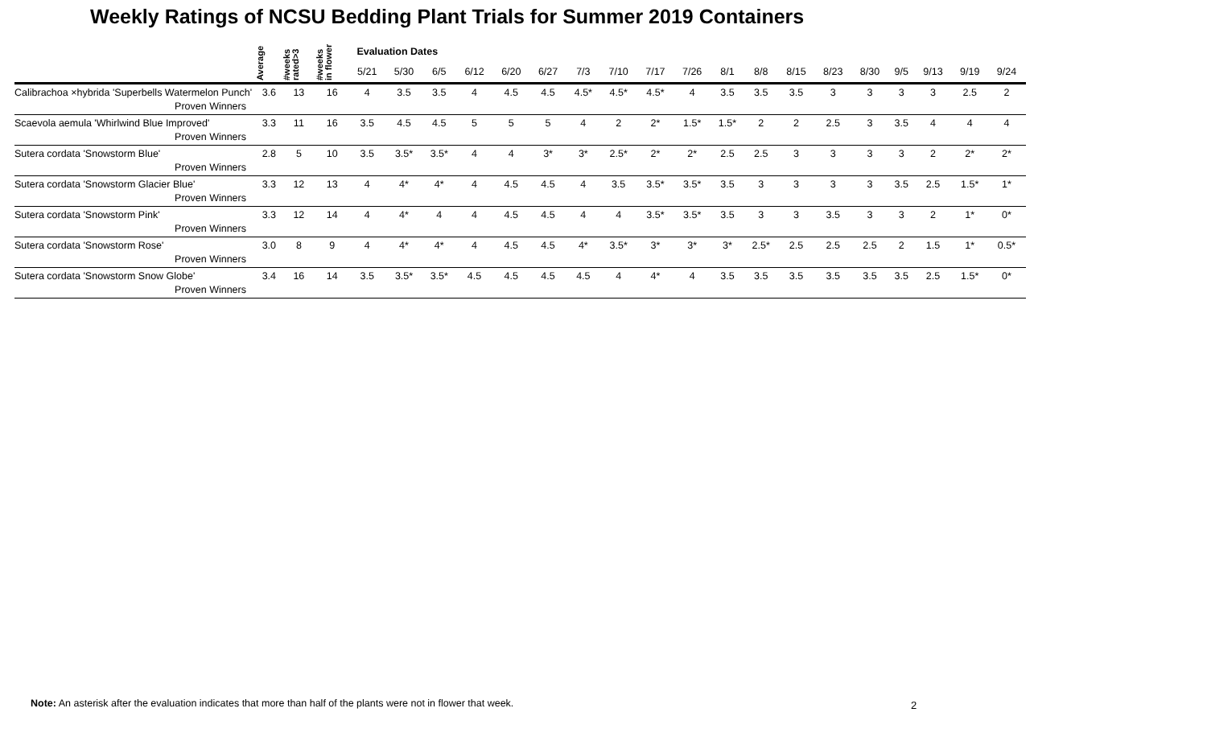Weekly Ratings of NCSU Bedding Plant Trials for Summer 2019 Containers
| | Average | #weeks rated>3 | #weeks in flower | Evaluation Dates | | | | | | | | | | | | | | | | | | | |
| --- | --- | --- | --- | --- | --- | --- | --- | --- | --- | --- | --- | --- | --- | --- | --- | --- | --- | --- | --- | --- | --- | --- | --- |
| | | | | 5/21 | 5/30 | 6/5 | 6/12 | 6/20 | 6/27 | 7/3 | 7/10 | 7/17 | 7/26 | 8/1 | 8/8 | 8/15 | 8/23 | 8/30 | 9/5 | 9/13 | 9/19 | 9/24 | |
| Calibrachoa ×hybrida 'Superbells Watermelon Punch' | 3.6 | 13 | 16 | 4 | 3.5 | 3.5 | 4 | 4.5 | 4.5 | 4.5* | 4.5* | 4.5* | 4 | 3.5 | 3.5 | 3.5 | 3 | 3 | 3 | 3 | 2.5 | 2 | |
| Proven Winners | | | | | | | | | | | | | | | | | | | | | | | |
| Scaevola aemula 'Whirlwind Blue Improved' | 3.3 | 11 | 16 | 3.5 | 4.5 | 4.5 | 5 | 5 | 5 | 4 | 2 | 2* | 1.5* | 1.5* | 2 | 2 | 2.5 | 3 | 3.5 | 4 | 4 | 4 | |
| Proven Winners | | | | | | | | | | | | | | | | | | | | | | | |
| Sutera cordata 'Snowstorm Blue' | 2.8 | 5 | 10 | 3.5 | 3.5* | 3.5* | 4 | 4 | 3* | 3* | 2.5* | 2* | 2* | 2.5 | 2.5 | 3 | 3 | 3 | 3 | 2 | 2* | 2* | |
| Proven Winners | | | | | | | | | | | | | | | | | | | | | | | |
| Sutera cordata 'Snowstorm Glacier Blue' | 3.3 | 12 | 13 | 4 | 4* | 4* | 4 | 4.5 | 4.5 | 4 | 3.5 | 3.5* | 3.5* | 3.5 | 3 | 3 | 3 | 3 | 3.5 | 2.5 | 1.5* | 1* | |
| Proven Winners | | | | | | | | | | | | | | | | | | | | | | | |
| Sutera cordata 'Snowstorm Pink' | 3.3 | 12 | 14 | 4 | 4* | 4 | 4 | 4.5 | 4.5 | 4 | 4 | 3.5* | 3.5* | 3.5 | 3 | 3 | 3.5 | 3 | 3 | 2 | 1* | 0* | |
| Proven Winners | | | | | | | | | | | | | | | | | | | | | | | |
| Sutera cordata 'Snowstorm Rose' | 3.0 | 8 | 9 | 4 | 4* | 4* | 4 | 4.5 | 4.5 | 4* | 3.5* | 3* | 3* | 3* | 2.5* | 2.5 | 2.5 | 2.5 | 2 | 1.5 | 1* | 0.5* | |
| Proven Winners | | | | | | | | | | | | | | | | | | | | | | | |
| Sutera cordata 'Snowstorm Snow Globe' | 3.4 | 16 | 14 | 3.5 | 3.5* | 3.5* | 4.5 | 4.5 | 4.5 | 4.5 | 4 | 4* | 4 | 3.5 | 3.5 | 3.5 | 3.5 | 3.5 | 3.5 | 2.5 | 1.5* | 0* | |
| Proven Winners | | | | | | | | | | | | | | | | | | | | | | | |
Note: An asterisk after the evaluation indicates that more than half of the plants were not in flower that week.
2